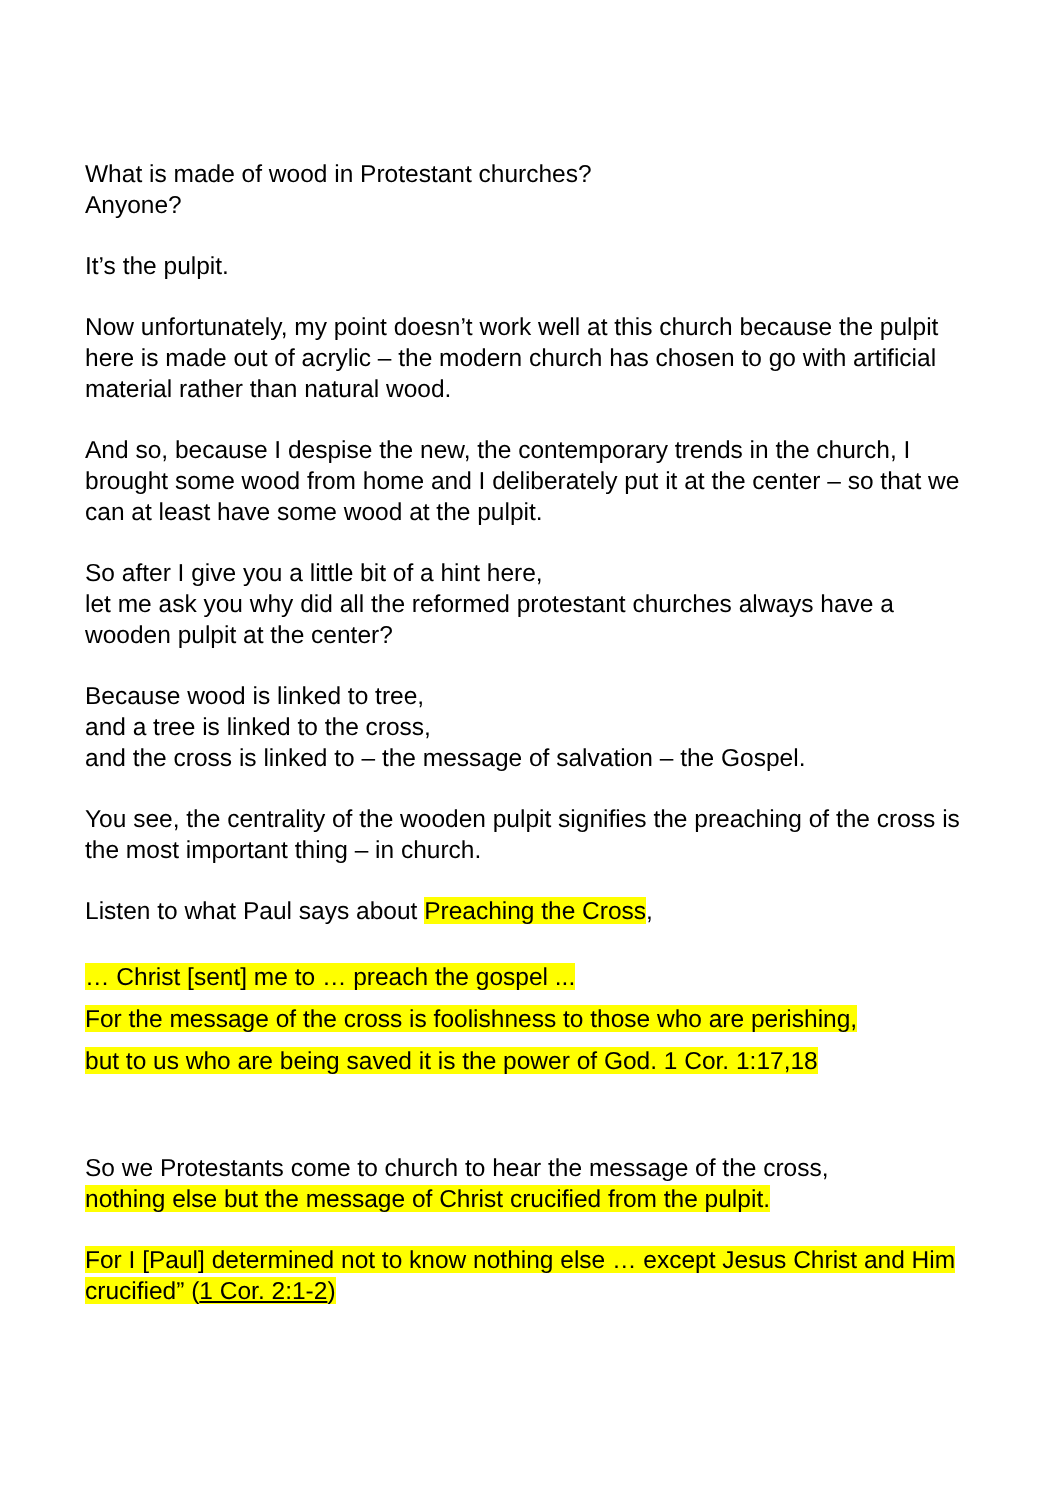What is made of wood in Protestant churches?
Anyone?
It’s the pulpit.
Now unfortunately, my point doesn’t work well at this church because the pulpit here is made out of acrylic – the modern church has chosen to go with artificial material rather than natural wood.
And so, because I despise the new, the contemporary trends in the church, I brought some wood from home and I deliberately put it at the center – so that we can at least have some wood at the pulpit.
So after I give you a little bit of a hint here,
let me ask you why did all the reformed protestant churches always have a wooden pulpit at the center?
Because wood is linked to tree,
and a tree is linked to the cross,
and the cross is linked to – the message of salvation – the Gospel.
You see, the centrality of the wooden pulpit signifies the preaching of the cross is the most important thing – in church.
Listen to what Paul says about Preaching the Cross,
… Christ [sent] me to … preach the gospel ...
For the message of the cross is foolishness to those who are perishing,
but to us who are being saved it is the power of God. 1 Cor. 1:17,18
So we Protestants come to church to hear the message of the cross,
nothing else but the message of Christ crucified from the pulpit.
For I [Paul] determined not to know nothing else … except Jesus Christ and Him crucified” (1 Cor. 2:1-2)